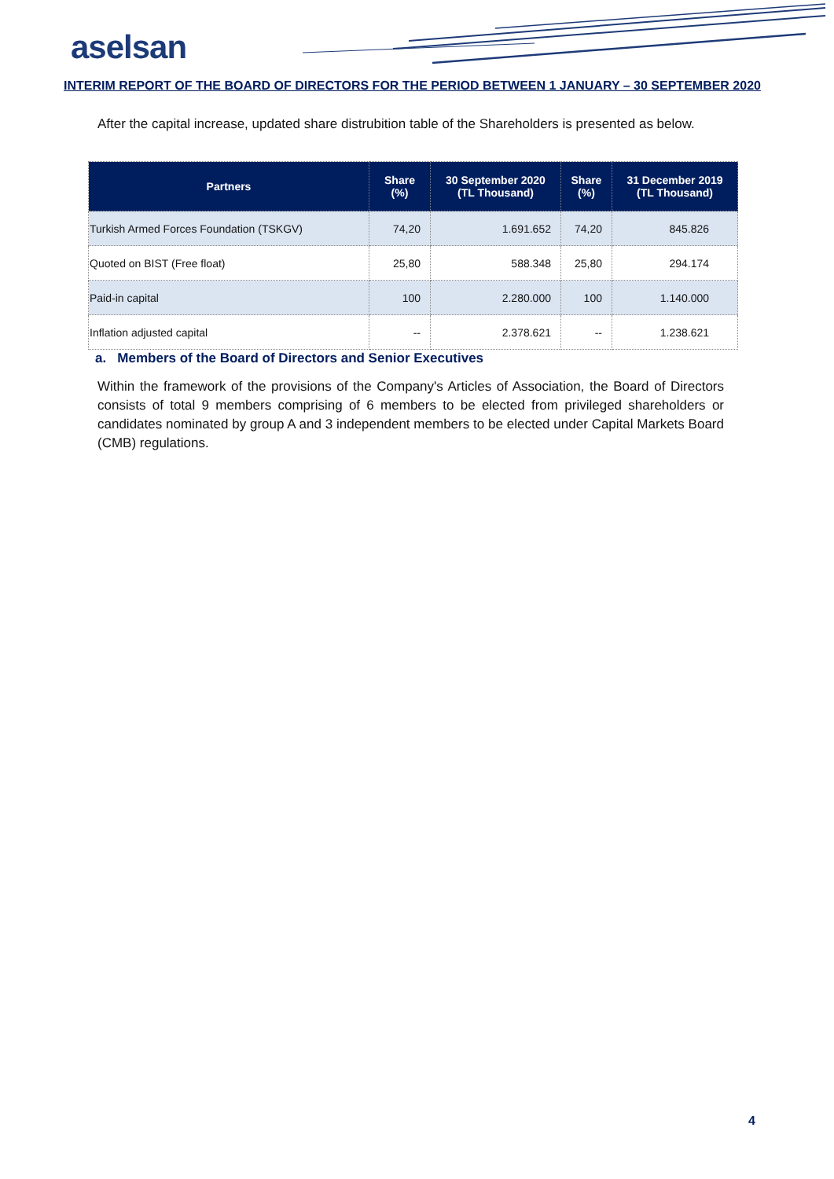aselsan
INTERIM REPORT OF THE BOARD OF DIRECTORS FOR THE PERIOD BETWEEN 1 JANUARY – 30 SEPTEMBER 2020
After the capital increase, updated share distrubition table of the Shareholders is presented as below.
| Partners | Share (%) | 30 September 2020 (TL Thousand) | Share (%) | 31 December 2019 (TL Thousand) |
| --- | --- | --- | --- | --- |
| Turkish Armed Forces Foundation (TSKGV) | 74,20 | 1.691.652 | 74,20 | 845.826 |
| Quoted on BIST (Free float) | 25,80 | 588.348 | 25,80 | 294.174 |
| Paid-in capital | 100 | 2.280.000 | 100 | 1.140.000 |
| Inflation adjusted capital | -- | 2.378.621 | -- | 1.238.621 |
a. Members of the Board of Directors and Senior Executives
Within the framework of the provisions of the Company's Articles of Association, the Board of Directors consists of total 9 members comprising of 6 members to be elected from privileged shareholders or candidates nominated by group A and 3 independent members to be elected under Capital Markets Board (CMB) regulations.
4